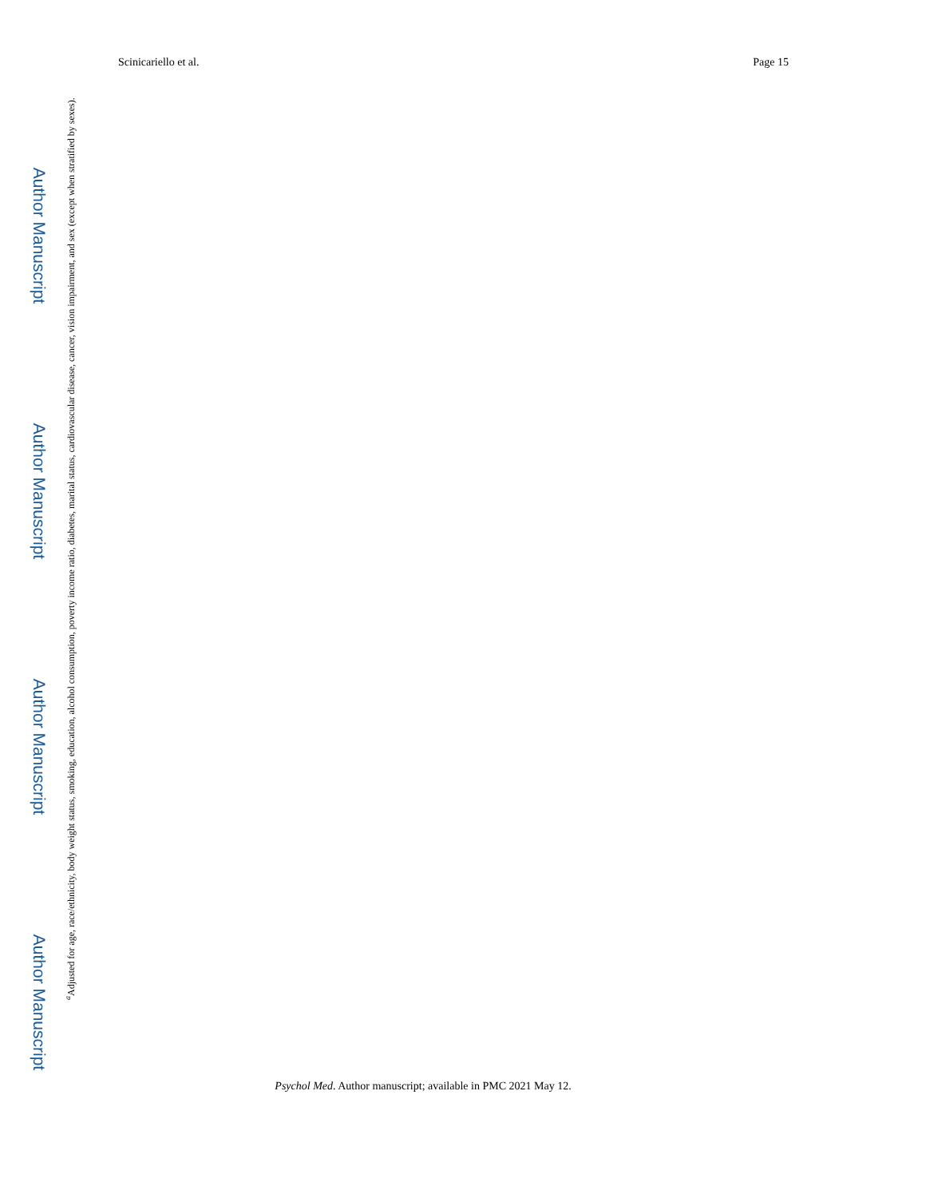Scinicariello et al. Page 15
Author Manuscript
Author Manuscript
Author Manuscript
Author Manuscript
<sup>a</sup> Adjusted for age, race/ethnicity, body weight status, smoking, education, alcohol consumption, poverty income ratio, diabetes, marital status, cardiovascular disease, cancer, vision impairment, and sex (except when stratified by sexes).
Psychol Med. Author manuscript; available in PMC 2021 May 12.